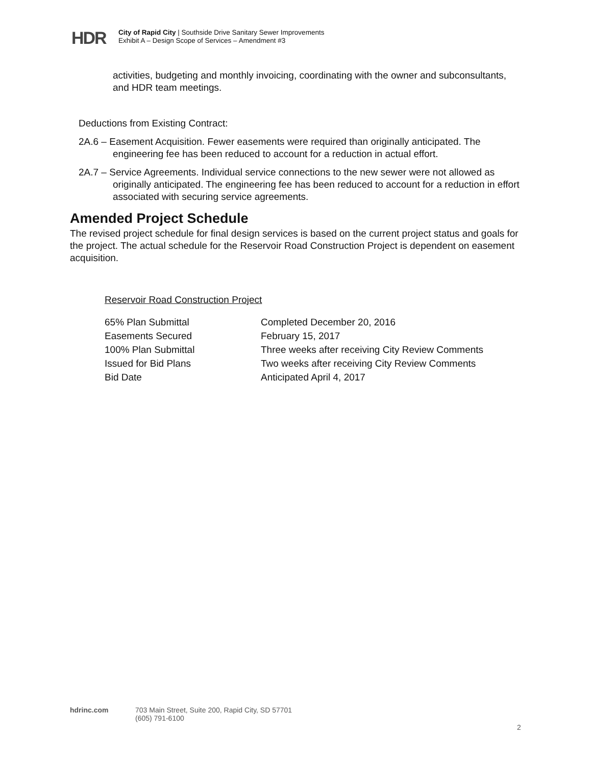HDR
City of Rapid City | Southside Drive Sanitary Sewer Improvements
Exhibit A – Design Scope of Services – Amendment #3
activities, budgeting and monthly invoicing, coordinating with the owner and subconsultants, and HDR team meetings.
Deductions from Existing Contract:
2A.6 – Easement Acquisition. Fewer easements were required than originally anticipated. The engineering fee has been reduced to account for a reduction in actual effort.
2A.7 – Service Agreements. Individual service connections to the new sewer were not allowed as originally anticipated. The engineering fee has been reduced to account for a reduction in effort associated with securing service agreements.
Amended Project Schedule
The revised project schedule for final design services is based on the current project status and goals for the project. The actual schedule for the Reservoir Road Construction Project is dependent on easement acquisition.
Reservoir Road Construction Project
| 65% Plan Submittal | Completed December 20, 2016 |
| Easements Secured | February 15, 2017 |
| 100% Plan Submittal | Three weeks after receiving City Review Comments |
| Issued for Bid Plans | Two weeks after receiving City Review Comments |
| Bid Date | Anticipated April 4, 2017 |
hdrinc.com 703 Main Street, Suite 200, Rapid City, SD 57701
(605) 791-6100
2